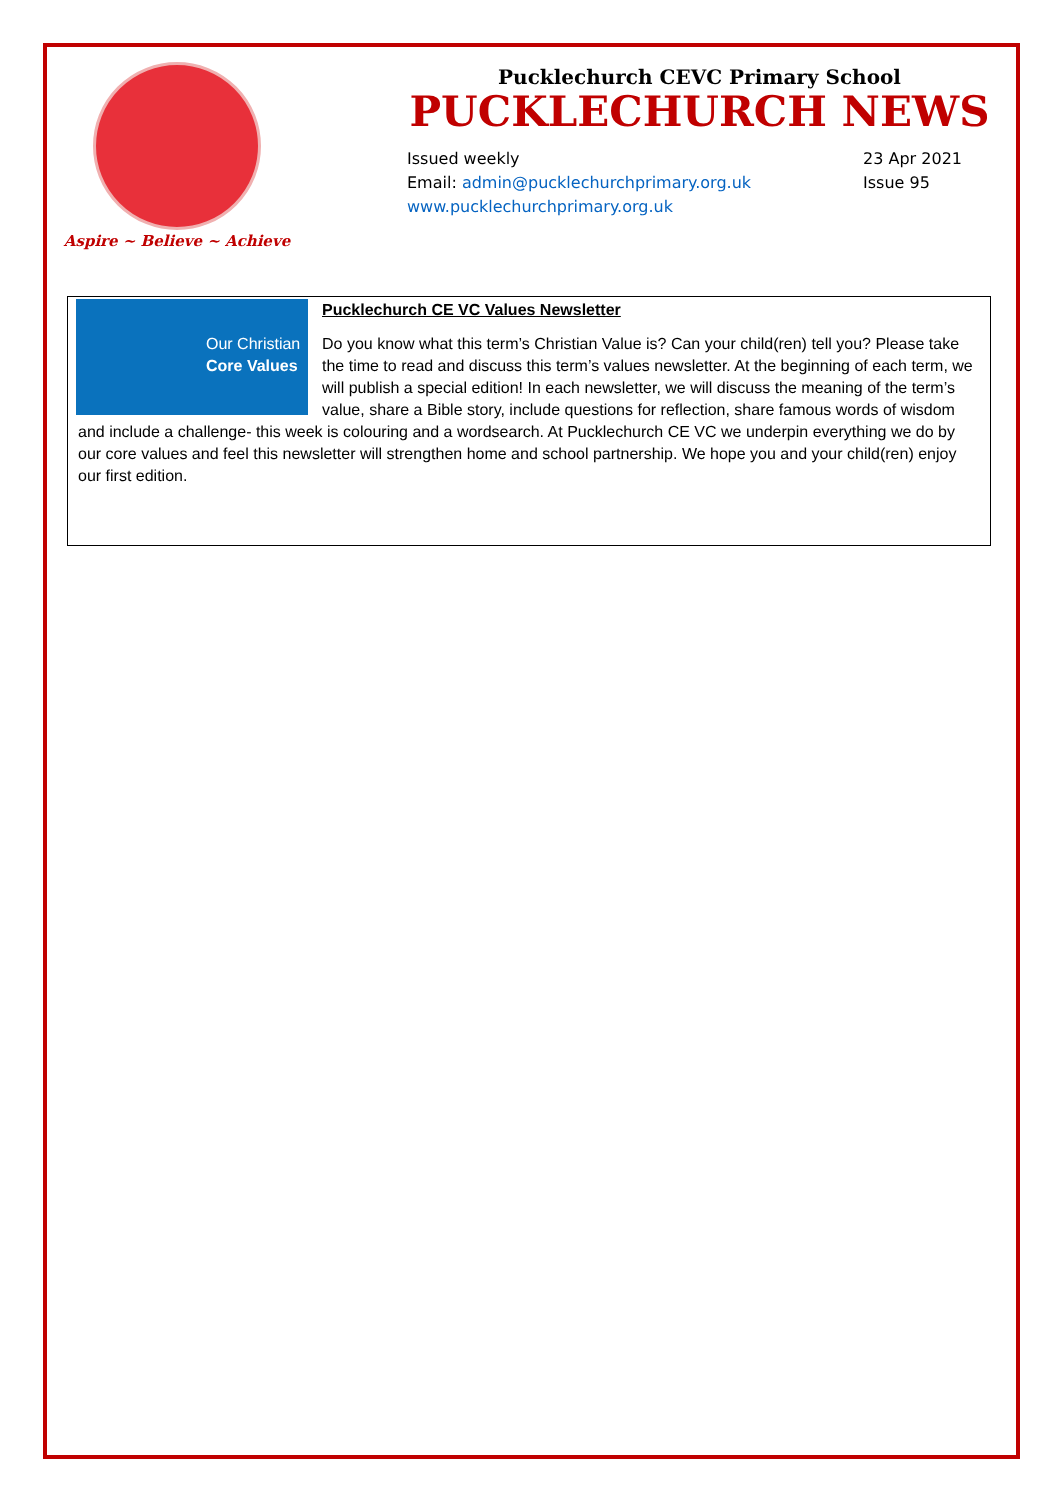Aspire ~ Believe ~ Achieve
Pucklechurch CEVC Primary School
PUCKLECHURCH NEWS
Issued weekly
Email: admin@pucklechurchprimary.org.uk
www.pucklechurchprimary.org.uk
23 Apr 2021
Issue 95
Our Christian
Core Values
Pucklechurch CE VC Values Newsletter
Do you know what this term’s Christian Value is? Can your child(ren) tell you? Please take the time to read and discuss this term’s values newsletter. At the beginning of each term, we will publish a special edition! In each newsletter, we will discuss the meaning of the term’s value, share a Bible story, include questions for reflection, share famous words of wisdom and include a challenge- this week is colouring and a wordsearch. At Pucklechurch CE VC we underpin everything we do by our core values and feel this newsletter will strengthen home and school partnership. We hope you and your child(ren) enjoy our first edition.